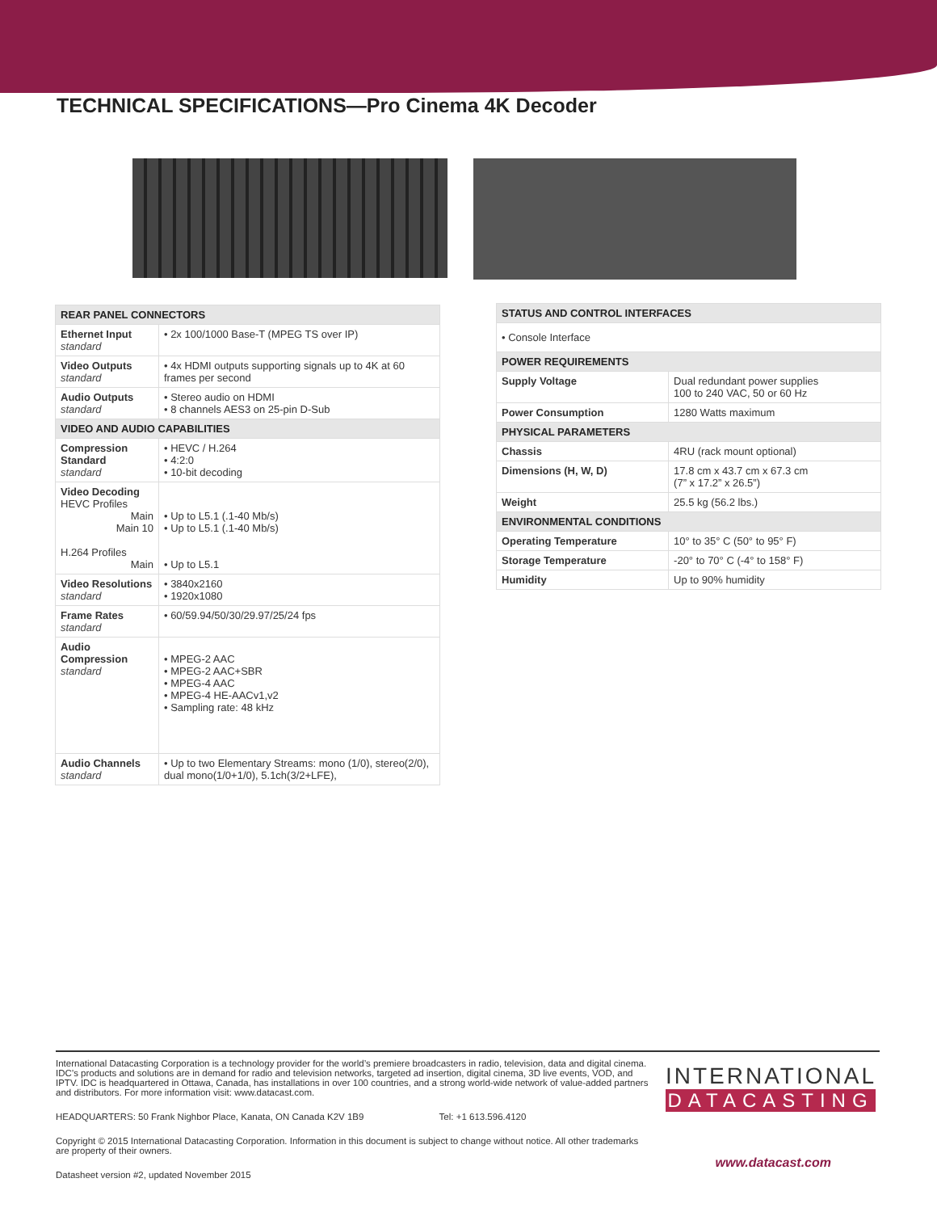TECHNICAL SPECIFICATIONS—Pro Cinema 4K Decoder
| REAR PANEL CONNECTORS | |
| --- | --- |
| Ethernet Input standard | • 2x 100/1000 Base-T (MPEG TS over IP) |
| Video Outputs standard | • 4x HDMI outputs supporting signals up to 4K at 60 frames per second |
| Audio Outputs standard | • Stereo audio on HDMI • 8 channels AES3 on 25-pin D-Sub |
| VIDEO AND AUDIO CAPABILITIES | |
| Compression Standard standard | • HEVC / H.264 • 4:2:0 • 10-bit decoding |
| Video Decoding HEVC Profiles Main Main 10 H.264 Profiles Main | • Up to L5.1 (.1-40 Mb/s) • Up to L5.1 (.1-40 Mb/s) • Up to L5.1 |
| Video Resolutions standard | • 3840x2160 • 1920x1080 |
| Frame Rates standard | • 60/59.94/50/30/29.97/25/24 fps |
| Audio Compression standard | • MPEG-2 AAC • MPEG-2 AAC+SBR • MPEG-4 AAC • MPEG-4 HE-AACv1,v2 • Sampling rate: 48 kHz |
| Audio Channels standard | • Up to two Elementary Streams: mono (1/0), stereo(2/0), dual mono(1/0+1/0), 5.1ch(3/2+LFE), |
| STATUS AND CONTROL INTERFACES | |
| --- | --- |
| • Console Interface | |
| POWER REQUIREMENTS | |
| Supply Voltage | Dual redundant power supplies 100 to 240 VAC, 50 or 60 Hz |
| Power Consumption | 1280 Watts maximum |
| PHYSICAL PARAMETERS | |
| Chassis | 4RU (rack mount optional) |
| Dimensions (H, W, D) | 17.8 cm x 43.7 cm x 67.3 cm (7” x 17.2” x 26.5”) |
| Weight | 25.5 kg (56.2 lbs.) |
| ENVIRONMENTAL CONDITIONS | |
| Operating Temperature | 10° to 35° C (50° to 95° F) |
| Storage Temperature | -20° to 70° C (-4° to 158° F) |
| Humidity | Up to 90% humidity |
International Datacasting Corporation is a technology provider for the world’s premiere broadcasters in radio, television, data and digital cinema. IDC’s products and solutions are in demand for radio and television networks, targeted ad insertion, digital cinema, 3D live events, VOD, and IPTV. IDC is headquartered in Ottawa, Canada, has installations in over 100 countries, and a strong world-wide network of value-added partners and distributors. For more information visit: www.datacast.com.
INTERNATIONAL
DATACASTING
HEADQUARTERS: 50 Frank Nighbor Place, Kanata, ON Canada K2V 1B9 Tel: +1 613.596.4120
Copyright © 2015 International Datacasting Corporation. Information in this document is subject to change without notice. All other trademarks are property of their owners.
www.datacast.com
Datasheet version #2, updated November 2015